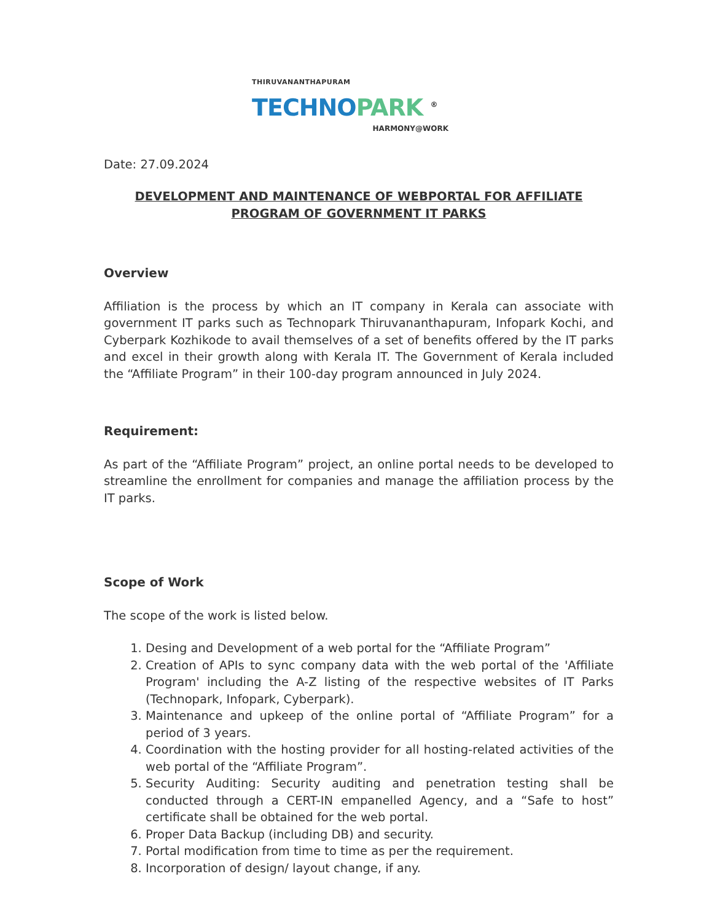THIRUVANANTHAPURAM
TECHNO PARK <sup>®</sup>
HARMONY@WORK
Date: 27.09.2024
DEVELOPMENT AND MAINTENANCE OF WEBPORTAL FOR AFFILIATE
PROGRAM OF GOVERNMENT IT PARKS
Overview
Affiliation is the process by which an IT company in Kerala can associate with government IT parks such as Technopark Thiruvananthapuram, Infopark Kochi, and Cyberpark Kozhikode to avail themselves of a set of benefits offered by the IT parks and excel in their growth along with Kerala IT. The Government of Kerala included the “Affiliate Program” in their 100-day program announced in July 2024.
Requirement:
As part of the “Affiliate Program” project, an online portal needs to be developed to streamline the enrollment for companies and manage the affiliation process by the IT parks.
Scope of Work
The scope of the work is listed below.
1. Desing and Development of a web portal for the “Affiliate Program”
2. Creation of APIs to sync company data with the web portal of the 'Affiliate Program' including the A-Z listing of the respective websites of IT Parks (Technopark, Infopark, Cyberpark).
3. Maintenance and upkeep of the online portal of “Affiliate Program” for a period of 3 years.
4. Coordination with the hosting provider for all hosting-related activities of the web portal of the “Affiliate Program”.
5. Security Auditing: Security auditing and penetration testing shall be conducted through a CERT-IN empanelled Agency, and a “Safe to host” certificate shall be obtained for the web portal.
6. Proper Data Backup (including DB) and security.
7. Portal modification from time to time as per the requirement.
8. Incorporation of design/ layout change, if any.